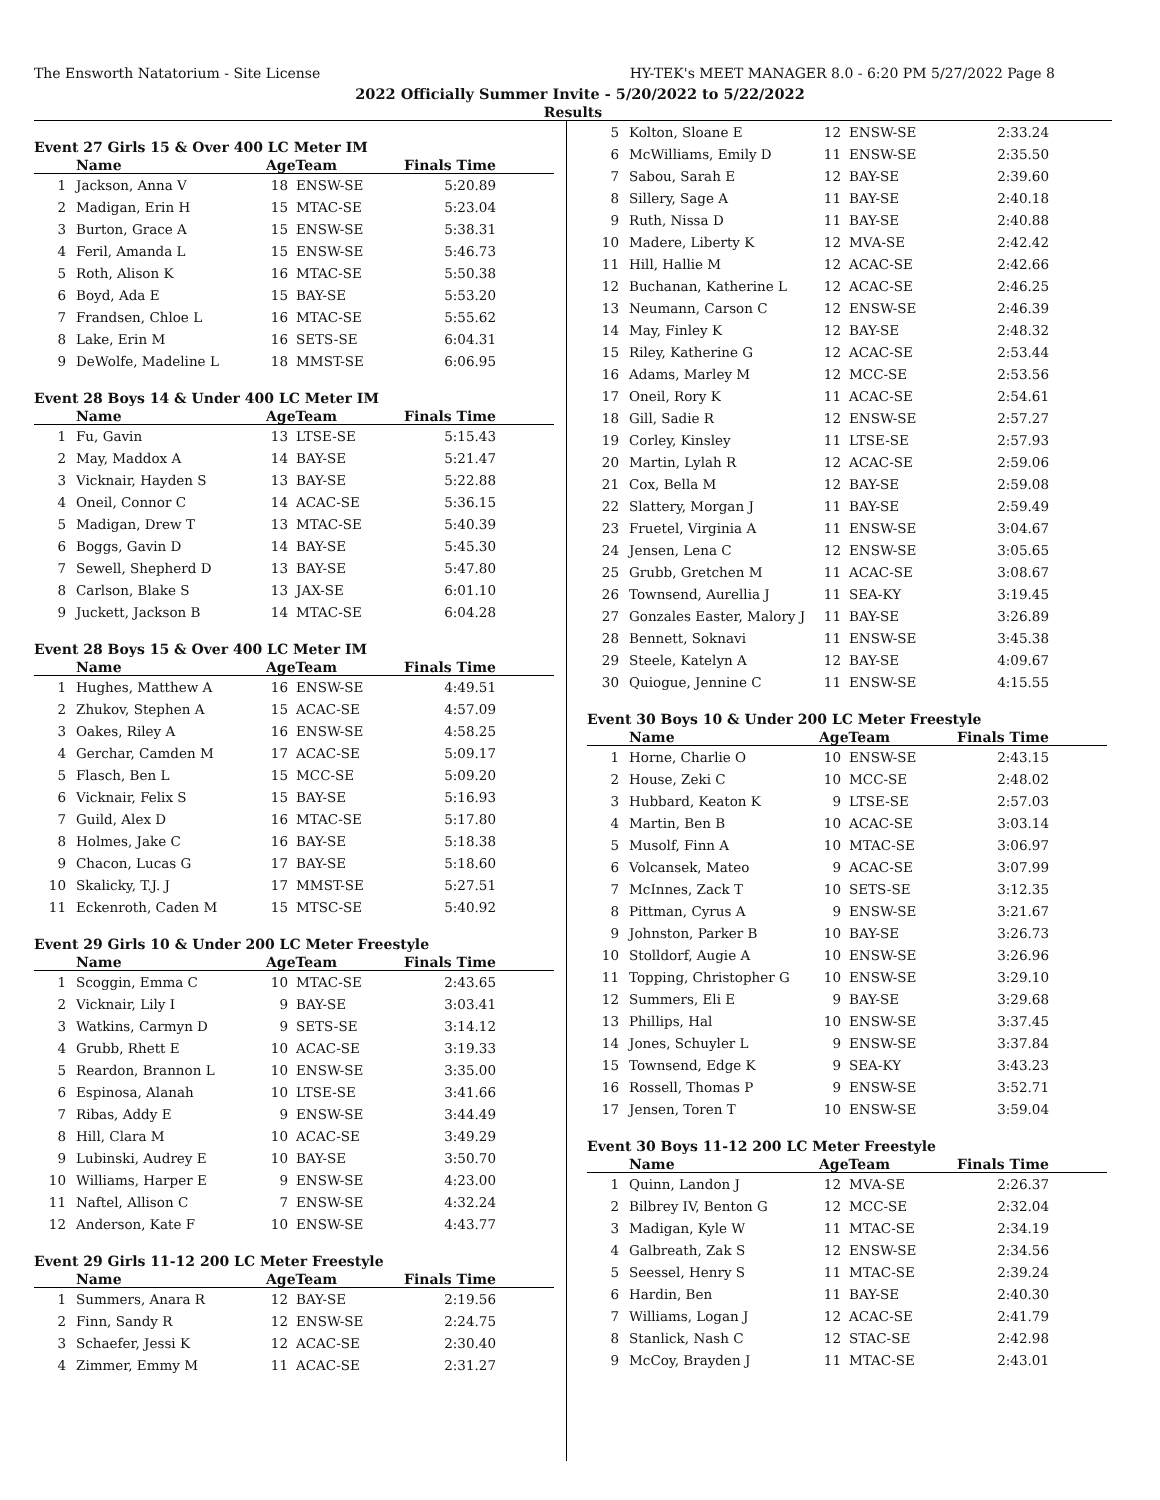The Ensworth Natatorium - Site License HY-TEK's MEET MANAGER 8.0 - 6:20 PM 5/27/2022 Page 8
2022 Officially Summer Invite - 5/20/2022 to 5/22/2022
Results
Event 27 Girls 15 & Over 400 LC Meter IM
| | Name | AgeTeam | | Finals Time | |
| --- | --- | --- | --- | --- | --- |
| 1 | Jackson, Anna V | 18 | ENSW-SE | 5:20.89 | |
| 2 | Madigan, Erin H | 15 | MTAC-SE | 5:23.04 | |
| 3 | Burton, Grace A | 15 | ENSW-SE | 5:38.31 | |
| 4 | Feril, Amanda L | 15 | ENSW-SE | 5:46.73 | |
| 5 | Roth, Alison K | 16 | MTAC-SE | 5:50.38 | |
| 6 | Boyd, Ada E | 15 | BAY-SE | 5:53.20 | |
| 7 | Frandsen, Chloe L | 16 | MTAC-SE | 5:55.62 | |
| 8 | Lake, Erin M | 16 | SETS-SE | 6:04.31 | |
| 9 | DeWolfe, Madeline L | 18 | MMST-SE | 6:06.95 | |
Event 28 Boys 14 & Under 400 LC Meter IM
| | Name | AgeTeam | | Finals Time | |
| --- | --- | --- | --- | --- | --- |
| 1 | Fu, Gavin | 13 | LTSE-SE | 5:15.43 | |
| 2 | May, Maddox A | 14 | BAY-SE | 5:21.47 | |
| 3 | Vicknair, Hayden S | 13 | BAY-SE | 5:22.88 | |
| 4 | Oneil, Connor C | 14 | ACAC-SE | 5:36.15 | |
| 5 | Madigan, Drew T | 13 | MTAC-SE | 5:40.39 | |
| 6 | Boggs, Gavin D | 14 | BAY-SE | 5:45.30 | |
| 7 | Sewell, Shepherd D | 13 | BAY-SE | 5:47.80 | |
| 8 | Carlson, Blake S | 13 | JAX-SE | 6:01.10 | |
| 9 | Juckett, Jackson B | 14 | MTAC-SE | 6:04.28 | |
Event 28 Boys 15 & Over 400 LC Meter IM
| | Name | AgeTeam | | Finals Time | |
| --- | --- | --- | --- | --- | --- |
| 1 | Hughes, Matthew A | 16 | ENSW-SE | 4:49.51 | |
| 2 | Zhukov, Stephen A | 15 | ACAC-SE | 4:57.09 | |
| 3 | Oakes, Riley A | 16 | ENSW-SE | 4:58.25 | |
| 4 | Gerchar, Camden M | 17 | ACAC-SE | 5:09.17 | |
| 5 | Flasch, Ben L | 15 | MCC-SE | 5:09.20 | |
| 6 | Vicknair, Felix S | 15 | BAY-SE | 5:16.93 | |
| 7 | Guild, Alex D | 16 | MTAC-SE | 5:17.80 | |
| 8 | Holmes, Jake C | 16 | BAY-SE | 5:18.38 | |
| 9 | Chacon, Lucas G | 17 | BAY-SE | 5:18.60 | |
| 10 | Skalicky, T.J. J | 17 | MMST-SE | 5:27.51 | |
| 11 | Eckenroth, Caden M | 15 | MTSC-SE | 5:40.92 | |
Event 29 Girls 10 & Under 200 LC Meter Freestyle
| | Name | AgeTeam | | Finals Time | |
| --- | --- | --- | --- | --- | --- |
| 1 | Scoggin, Emma C | 10 | MTAC-SE | 2:43.65 | |
| 2 | Vicknair, Lily I | 9 | BAY-SE | 3:03.41 | |
| 3 | Watkins, Carmyn D | 9 | SETS-SE | 3:14.12 | |
| 4 | Grubb, Rhett E | 10 | ACAC-SE | 3:19.33 | |
| 5 | Reardon, Brannon L | 10 | ENSW-SE | 3:35.00 | |
| 6 | Espinosa, Alanah | 10 | LTSE-SE | 3:41.66 | |
| 7 | Ribas, Addy E | 9 | ENSW-SE | 3:44.49 | |
| 8 | Hill, Clara M | 10 | ACAC-SE | 3:49.29 | |
| 9 | Lubinski, Audrey E | 10 | BAY-SE | 3:50.70 | |
| 10 | Williams, Harper E | 9 | ENSW-SE | 4:23.00 | |
| 11 | Naftel, Allison C | 7 | ENSW-SE | 4:32.24 | |
| 12 | Anderson, Kate F | 10 | ENSW-SE | 4:43.77 | |
Event 29 Girls 11-12 200 LC Meter Freestyle
| | Name | AgeTeam | | Finals Time | |
| --- | --- | --- | --- | --- | --- |
| 1 | Summers, Anara R | 12 | BAY-SE | 2:19.56 | |
| 2 | Finn, Sandy R | 12 | ENSW-SE | 2:24.75 | |
| 3 | Schaefer, Jessi K | 12 | ACAC-SE | 2:30.40 | |
| 4 | Zimmer, Emmy M | 11 | ACAC-SE | 2:31.27 | |
| 5 | Kolton, Sloane E | 12 | ENSW-SE | 2:33.24 | |
| 6 | McWilliams, Emily D | 11 | ENSW-SE | 2:35.50 | |
| 7 | Sabou, Sarah E | 12 | BAY-SE | 2:39.60 | |
| 8 | Sillery, Sage A | 11 | BAY-SE | 2:40.18 | |
| 9 | Ruth, Nissa D | 11 | BAY-SE | 2:40.88 | |
| 10 | Madere, Liberty K | 12 | MVA-SE | 2:42.42 | |
| 11 | Hill, Hallie M | 12 | ACAC-SE | 2:42.66 | |
| 12 | Buchanan, Katherine L | 12 | ACAC-SE | 2:46.25 | |
| 13 | Neumann, Carson C | 12 | ENSW-SE | 2:46.39 | |
| 14 | May, Finley K | 12 | BAY-SE | 2:48.32 | |
| 15 | Riley, Katherine G | 12 | ACAC-SE | 2:53.44 | |
| 16 | Adams, Marley M | 12 | MCC-SE | 2:53.56 | |
| 17 | Oneil, Rory K | 11 | ACAC-SE | 2:54.61 | |
| 18 | Gill, Sadie R | 12 | ENSW-SE | 2:57.27 | |
| 19 | Corley, Kinsley | 11 | LTSE-SE | 2:57.93 | |
| 20 | Martin, Lylah R | 12 | ACAC-SE | 2:59.06 | |
| 21 | Cox, Bella M | 12 | BAY-SE | 2:59.08 | |
| 22 | Slattery, Morgan J | 11 | BAY-SE | 2:59.49 | |
| 23 | Fruetel, Virginia A | 11 | ENSW-SE | 3:04.67 | |
| 24 | Jensen, Lena C | 12 | ENSW-SE | 3:05.65 | |
| 25 | Grubb, Gretchen M | 11 | ACAC-SE | 3:08.67 | |
| 26 | Townsend, Aurellia J | 11 | SEA-KY | 3:19.45 | |
| 27 | Gonzales Easter, Malory J | 11 | BAY-SE | 3:26.89 | |
| 28 | Bennett, Soknavi | 11 | ENSW-SE | 3:45.38 | |
| 29 | Steele, Katelyn A | 12 | BAY-SE | 4:09.67 | |
| 30 | Quiogue, Jennine C | 11 | ENSW-SE | 4:15.55 | |
Event 30 Boys 10 & Under 200 LC Meter Freestyle
| | Name | AgeTeam | | Finals Time | |
| --- | --- | --- | --- | --- | --- |
| 1 | Horne, Charlie O | 10 | ENSW-SE | 2:43.15 | |
| 2 | House, Zeki C | 10 | MCC-SE | 2:48.02 | |
| 3 | Hubbard, Keaton K | 9 | LTSE-SE | 2:57.03 | |
| 4 | Martin, Ben B | 10 | ACAC-SE | 3:03.14 | |
| 5 | Musolf, Finn A | 10 | MTAC-SE | 3:06.97 | |
| 6 | Volcansek, Mateo | 9 | ACAC-SE | 3:07.99 | |
| 7 | McInnes, Zack T | 10 | SETS-SE | 3:12.35 | |
| 8 | Pittman, Cyrus A | 9 | ENSW-SE | 3:21.67 | |
| 9 | Johnston, Parker B | 10 | BAY-SE | 3:26.73 | |
| 10 | Stolldorf, Augie A | 10 | ENSW-SE | 3:26.96 | |
| 11 | Topping, Christopher G | 10 | ENSW-SE | 3:29.10 | |
| 12 | Summers, Eli E | 9 | BAY-SE | 3:29.68 | |
| 13 | Phillips, Hal | 10 | ENSW-SE | 3:37.45 | |
| 14 | Jones, Schuyler L | 9 | ENSW-SE | 3:37.84 | |
| 15 | Townsend, Edge K | 9 | SEA-KY | 3:43.23 | |
| 16 | Rossell, Thomas P | 9 | ENSW-SE | 3:52.71 | |
| 17 | Jensen, Toren T | 10 | ENSW-SE | 3:59.04 | |
Event 30 Boys 11-12 200 LC Meter Freestyle
| | Name | AgeTeam | | Finals Time | |
| --- | --- | --- | --- | --- | --- |
| 1 | Quinn, Landon J | 12 | MVA-SE | 2:26.37 | |
| 2 | Bilbrey IV, Benton G | 12 | MCC-SE | 2:32.04 | |
| 3 | Madigan, Kyle W | 11 | MTAC-SE | 2:34.19 | |
| 4 | Galbreath, Zak S | 12 | ENSW-SE | 2:34.56 | |
| 5 | Seessel, Henry S | 11 | MTAC-SE | 2:39.24 | |
| 6 | Hardin, Ben | 11 | BAY-SE | 2:40.30 | |
| 7 | Williams, Logan J | 12 | ACAC-SE | 2:41.79 | |
| 8 | Stanlick, Nash C | 12 | STAC-SE | 2:42.98 | |
| 9 | McCoy, Brayden J | 11 | MTAC-SE | 2:43.01 | |